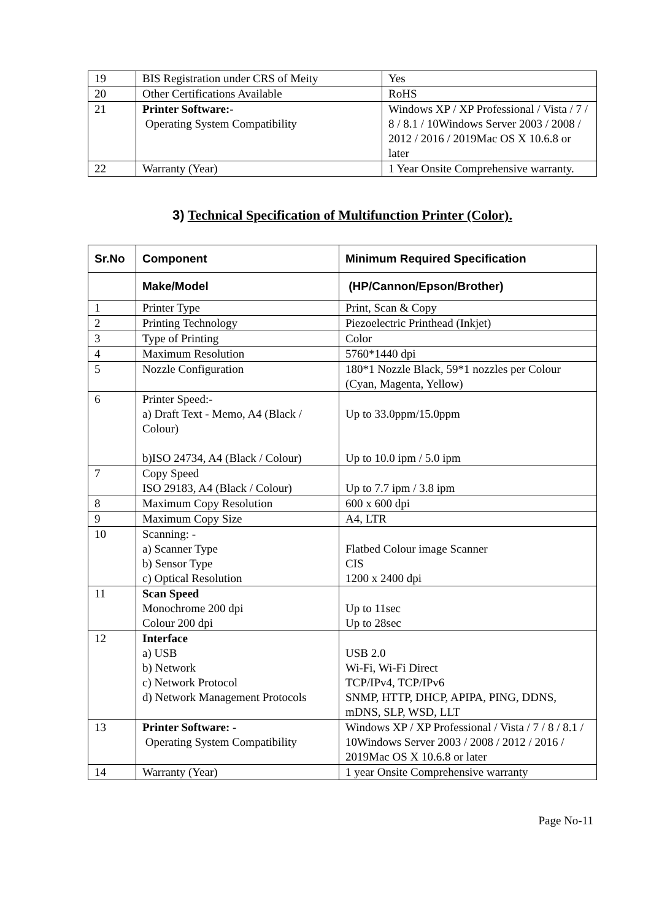| 19 | BIS Registration under CRS of Meity | Yes |
| 20 | Other Certifications Available | RoHS |
| 21 | Printer Software:- Operating System Compatibility | Windows XP / XP Professional / Vista / 7 / 8 / 8.1 / 10Windows Server 2003 / 2008 / 2012 / 2016 / 2019Mac OS X 10.6.8 or later |
| 22 | Warranty (Year) | 1 Year Onsite Comprehensive warranty. |
3) Technical Specification of Multifunction Printer (Color).
| Sr.No | Component | Minimum Required Specification |
| --- | --- | --- |
| | Make/Model | (HP/Cannon/Epson/Brother) |
| 1 | Printer Type | Print, Scan & Copy |
| 2 | Printing Technology | Piezoelectric Printhead (Inkjet) |
| 3 | Type of Printing | Color |
| 4 | Maximum Resolution | 5760*1440 dpi |
| 5 | Nozzle Configuration | 180*1 Nozzle Black, 59*1 nozzles per Colour (Cyan, Magenta, Yellow) |
| 6 | Printer Speed:- a) Draft Text - Memo, A4 (Black / Colour) b)ISO 24734, A4 (Black / Colour) | Up to 33.0ppm/15.0ppm Up to 10.0 ipm / 5.0 ipm |
| 7 | Copy Speed ISO 29183, A4 (Black / Colour) | Up to 7.7 ipm / 3.8 ipm |
| 8 | Maximum Copy Resolution | 600 x 600 dpi |
| 9 | Maximum Copy Size | A4, LTR |
| 10 | Scanning: - a) Scanner Type b) Sensor Type c) Optical Resolution | Flatbed Colour image Scanner CIS 1200 x 2400 dpi |
| 11 | Scan Speed Monochrome 200 dpi Colour 200 dpi | Up to 11sec Up to 28sec |
| 12 | Interface a) USB b) Network c) Network Protocol d) Network Management Protocols | USB 2.0 Wi-Fi, Wi-Fi Direct TCP/IPv4, TCP/IPv6 SNMP, HTTP, DHCP, APIPA, PING, DDNS, mDNS, SLP, WSD, LLT |
| 13 | Printer Software: - Operating System Compatibility | Windows XP / XP Professional / Vista / 7 / 8 / 8.1 / 10Windows Server 2003 / 2008 / 2012 / 2016 / 2019Mac OS X 10.6.8 or later |
| 14 | Warranty (Year) | 1 year Onsite Comprehensive warranty |
Page No-11